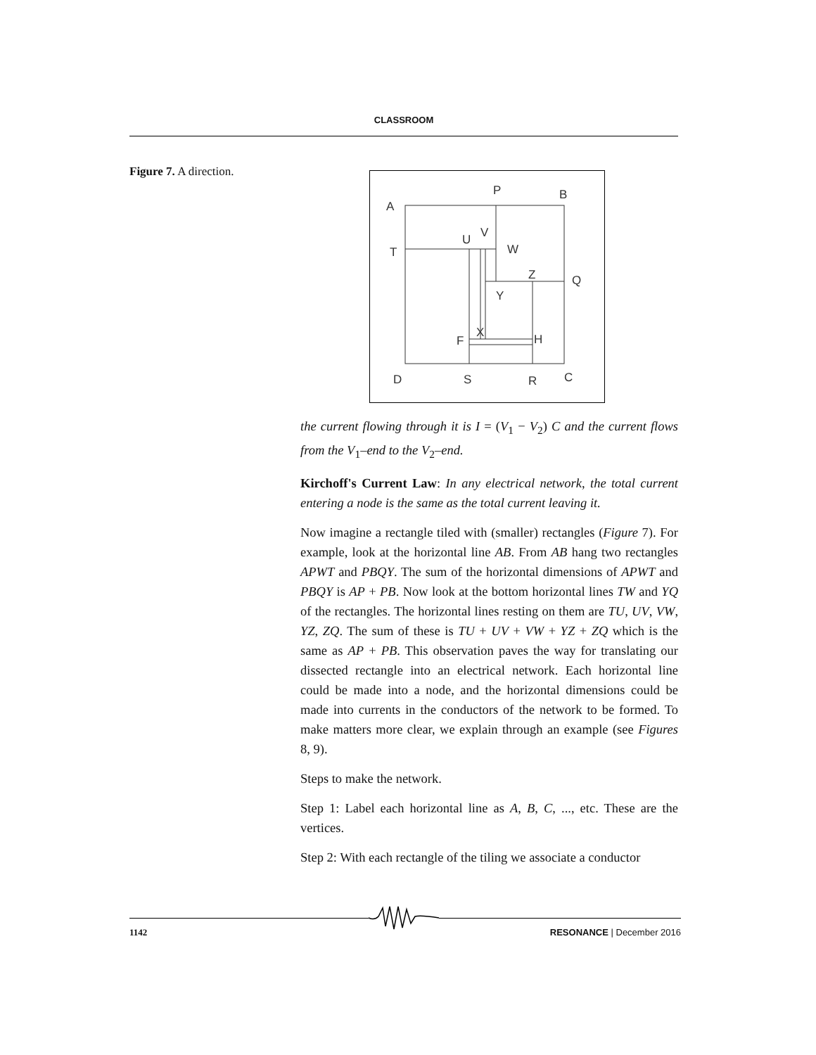CLASSROOM
Figure 7. A direction.
A
P
B
T
U
V
W
Z
Q
Y
X
F
H
D
S
R
C
the current flowing through it is I = (V<sub>1</sub> − V<sub>2</sub>) C and the current flows from the V<sub>1</sub>–end to the V<sub>2</sub>–end.
Kirchoff's Current Law: In any electrical network, the total current entering a node is the same as the total current leaving it.
Now imagine a rectangle tiled with (smaller) rectangles (Figure 7). For example, look at the horizontal line AB. From AB hang two rectangles APWT and PBQY. The sum of the horizontal dimensions of APWT and PBQY is AP + PB. Now look at the bottom horizontal lines TW and YQ of the rectangles. The horizontal lines resting on them are TU, UV, VW, YZ, ZQ. The sum of these is TU + UV + VW + YZ + ZQ which is the same as AP + PB. This observation paves the way for translating our dissected rectangle into an electrical network. Each horizontal line could be made into a node, and the horizontal dimensions could be made into currents in the conductors of the network to be formed. To make matters more clear, we explain through an example (see Figures 8, 9).
Steps to make the network.
Step 1: Label each horizontal line as A, B, C, ..., etc. These are the vertices.
Step 2: With each rectangle of the tiling we associate a conductor
1142 RESONANCE | December 2016